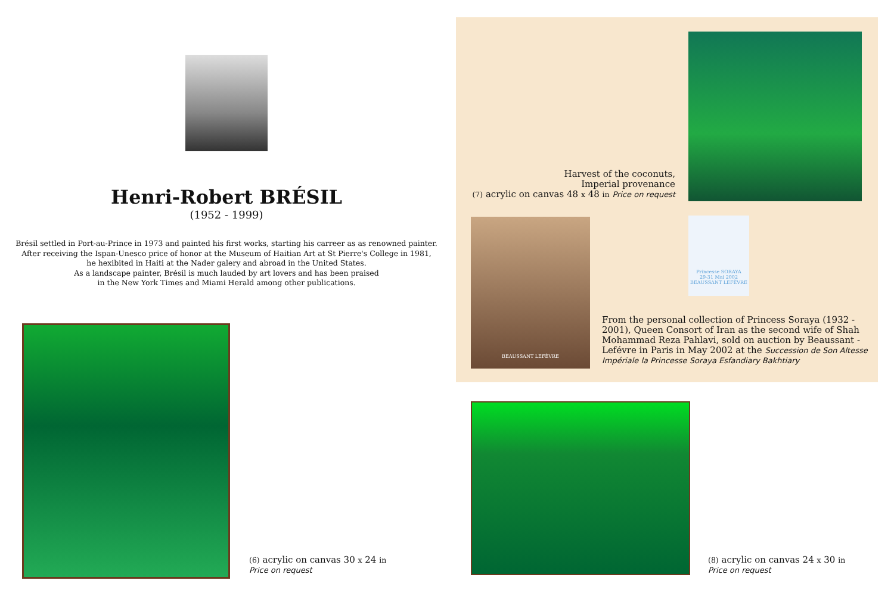Henri-Robert BRÉSIL
(1952 - 1999)
Brésil settled in Port-au-Prince in 1973 and painted his first works, starting his carreer as as renowned painter.
After receiving the Ispan-Unesco price of honor at the Museum of Haitian Art at St Pierre's College in 1981,
he hexibited in Haiti at the Nader galery and abroad in the United States.
As a landscape painter, Brésil is much lauded by art lovers and has been praised
in the New York Times and Miami Herald among other publications.
(6) acrylic on canvas 30 x 24 in
Price on request
Harvest of the coconuts,
Imperial provenance
(7) acrylic on canvas 48 x 48 in Price on request
BEAUSSANT LEFÈVRE
Princesse SORAYA
29-31 Mai 2002
BEAUSSANT LEFÈVRE
From the personal collection of Princess Soraya (1932 - 2001), Queen Consort of Iran as the second wife of Shah Mohammad Reza Pahlavi, sold on auction by Beaussant - Lefévre in Paris in May 2002 at the Succession de Son Altesse Impériale la Princesse Soraya Esfandiary Bakhtiary
(8) acrylic on canvas 24 x 30 in
Price on request